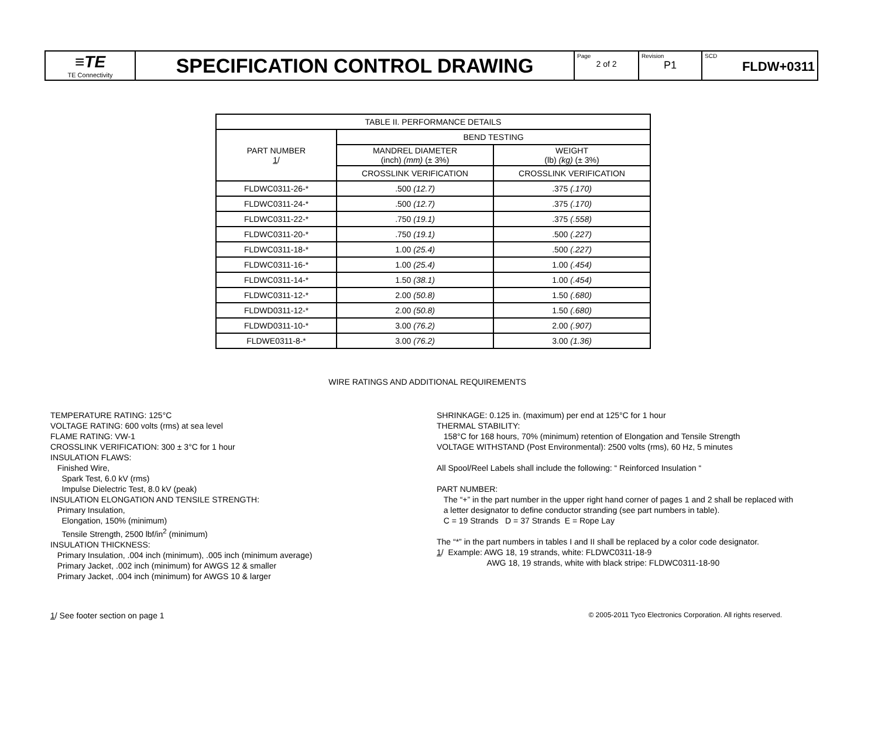| ≡TE TE Connectivity | SPECIFICATION CONTROL DRAWING | Page 2 of 2 | Revision P1 | SCD FLDW+0311 |
| TABLE II. PERFORMANCE DETAILS | | |
| --- | --- | --- |
| PART NUMBER 1 / | BEND TESTING | |
| | MANDREL DIAMETER (inch) (mm) (± 3%) | WEIGHT (lb) (kg) (± 3%) |
| | CROSSLINK VERIFICATION | CROSSLINK VERIFICATION |
| FLDWC0311-26-* | .500 (12.7) | .375 (.170) |
| FLDWC0311-24-* | .500 (12.7) | .375 (.170) |
| FLDWC0311-22-* | .750 (19.1) | .375 (.558) |
| FLDWC0311-20-* | .750 (19.1) | .500 (.227) |
| FLDWC0311-18-* | 1.00 (25.4) | .500 (.227) |
| FLDWC0311-16-* | 1.00 (25.4) | 1.00 (.454) |
| FLDWC0311-14-* | 1.50 (38.1) | 1.00 (.454) |
| FLDWC0311-12-* | 2.00 (50.8) | 1.50 (.680) |
| FLDWD0311-12-* | 2.00 (50.8) | 1.50 (.680) |
| FLDWD0311-10-* | 3.00 (76.2) | 2.00 (.907) |
| FLDWE0311-8-* | 3.00 (76.2) | 3.00 (1.36) |
WIRE RATINGS AND ADDITIONAL REQUIREMENTS
TEMPERATURE RATING: 125°C
VOLTAGE RATING: 600 volts (rms) at sea level
FLAME RATING: VW-1
CROSSLINK VERIFICATION: 300 ± 3°C for 1 hour
INSULATION FLAWS:
Finished Wire,
Spark Test, 6.0 kV (rms)
Impulse Dielectric Test, 8.0 kV (peak)
INSULATION ELONGATION AND TENSILE STRENGTH:
Primary Insulation,
Elongation, 150% (minimum)
Tensile Strength, 2500 lbf/in<sup>2</sup> (minimum)
INSULATION THICKNESS:
Primary Insulation, .004 inch (minimum), .005 inch (minimum average)
Primary Jacket, .002 inch (minimum) for AWGS 12 & smaller
Primary Jacket, .004 inch (minimum) for AWGS 10 & larger
SHRINKAGE: 0.125 in. (maximum) per end at 125°C for 1 hour
THERMAL STABILITY:
158°C for 168 hours, 70% (minimum) retention of Elongation and Tensile Strength
VOLTAGE WITHSTAND (Post Environmental): 2500 volts (rms), 60 Hz, 5 minutes
All Spool/Reel Labels shall include the following: “ Reinforced Insulation “
PART NUMBER:
The “+” in the part number in the upper right hand corner of pages 1 and 2 shall be replaced with
a letter designator to define conductor stranding (see part numbers in table).
C = 19 Strands D = 37 Strands E = Rope Lay
The “*” in the part numbers in tables I and II shall be replaced by a color code designator.
1/ Example: AWG 18, 19 strands, white: FLDWC0311-18-9
AWG 18, 19 strands, white with black stripe: FLDWC0311-18-90
1/ See footer section on page 1 © 2005-2011 Tyco Electronics Corporation. All rights reserved.